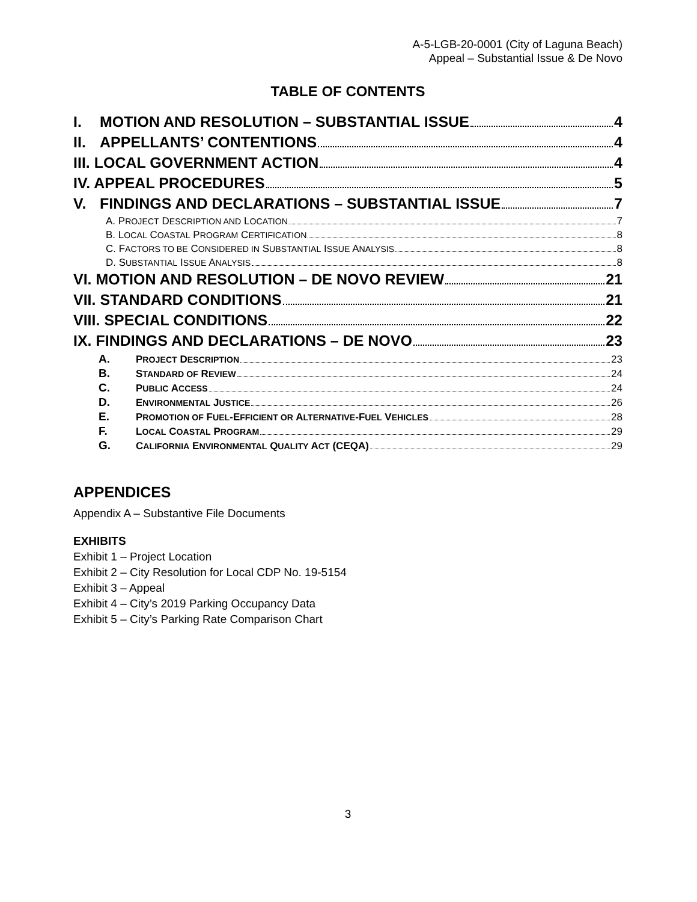A-5-LGB-20-0001 (City of Laguna Beach)
Appeal – Substantial Issue & De Novo
TABLE OF CONTENTS
I. MOTION AND RESOLUTION – SUBSTANTIAL ISSUE 4
II. APPELLANTS’ CONTENTIONS 4
III. LOCAL GOVERNMENT ACTION 4
IV. APPEAL PROCEDURES 5
V. FINDINGS AND DECLARATIONS – SUBSTANTIAL ISSUE 7
A. PROJECT DESCRIPTION AND LOCATION 7
B. LOCAL COASTAL PROGRAM CERTIFICATION 8
C. FACTORS TO BE CONSIDERED IN SUBSTANTIAL ISSUE ANALYSIS 8
D. SUBSTANTIAL ISSUE ANALYSIS 8
VI. MOTION AND RESOLUTION – DE NOVO REVIEW 21
VII. STANDARD CONDITIONS 21
VIII. SPECIAL CONDITIONS 22
IX. FINDINGS AND DECLARATIONS – DE NOVO 23
A. PROJECT DESCRIPTION 23
B. STANDARD OF REVIEW 24
C. PUBLIC ACCESS 24
D. ENVIRONMENTAL JUSTICE 26
E. PROMOTION OF FUEL-EFFICIENT OR ALTERNATIVE-FUEL VEHICLES 28
F. LOCAL COASTAL PROGRAM 29
G. CALIFORNIA ENVIRONMENTAL QUALITY ACT (CEQA) 29
APPENDICES
Appendix A – Substantive File Documents
EXHIBITS
Exhibit 1 – Project Location
Exhibit 2 – City Resolution for Local CDP No. 19-5154
Exhibit 3 – Appeal
Exhibit 4 – City’s 2019 Parking Occupancy Data
Exhibit 5 – City’s Parking Rate Comparison Chart
3